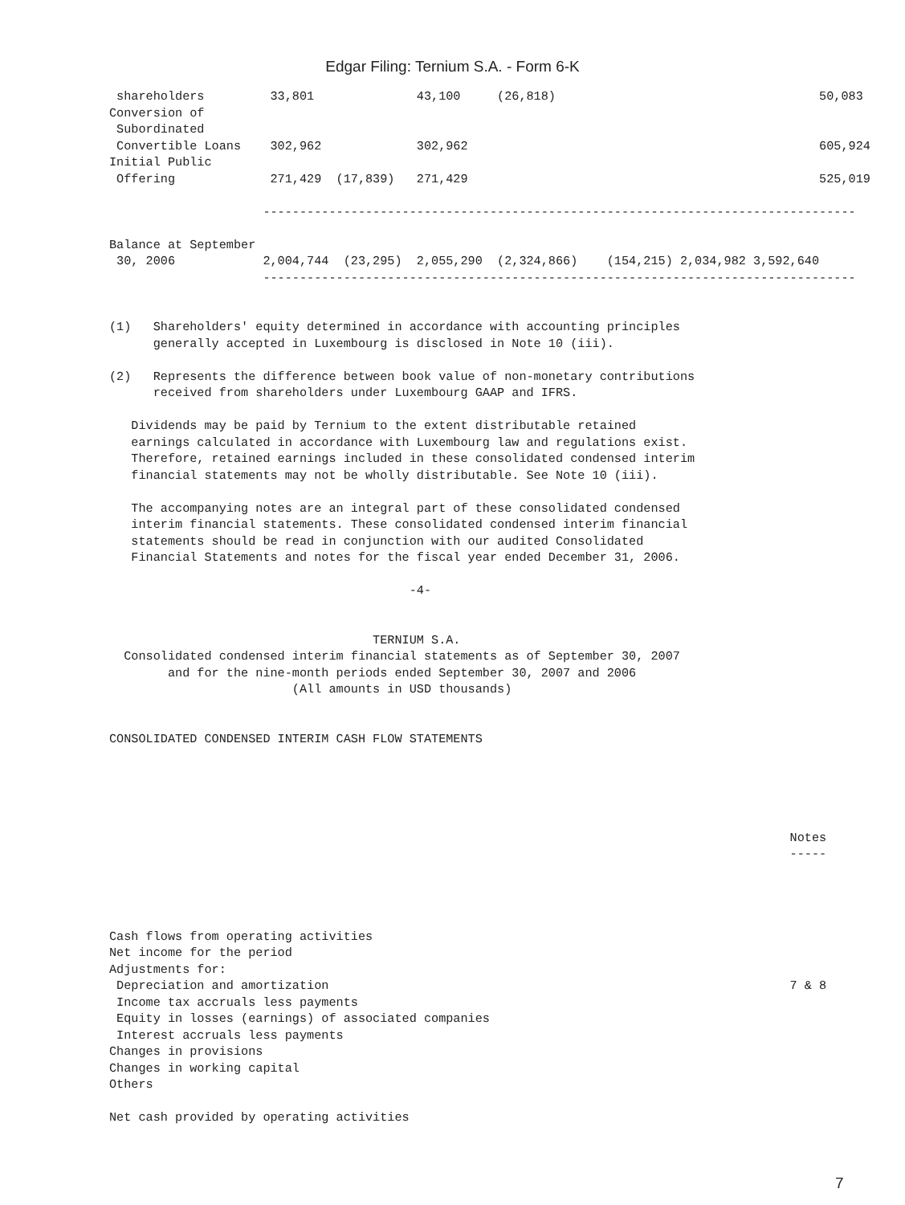Edgar Filing: Ternium S.A. - Form 6-K
 shareholders         33,801              43,100     (26,818)                                    50,083
Conversion of
 Subordinated
 Convertible Loans    302,962             302,962                                                605,924
Initial Public
 Offering             271,429  (17,839)   271,429                                                525,019

                     ---------------------------------------------------------------------------------

Balance at September
 30, 2006            2,004,744  (23,295)  2,055,290  (2,324,866)    (154,215) 2,034,982 3,592,640
                     ---------------------------------------------------------------------------------


(1)   Shareholders' equity determined in accordance with accounting principles
      generally accepted in Luxembourg is disclosed in Note 10 (iii).

(2)   Represents the difference between book value of non-monetary contributions
      received from shareholders under Luxembourg GAAP and IFRS.

   Dividends may be paid by Ternium to the extent distributable retained
   earnings calculated in accordance with Luxembourg law and regulations exist.
   Therefore, retained earnings included in these consolidated condensed interim
   financial statements may not be wholly distributable. See Note 10 (iii).

   The accompanying notes are an integral part of these consolidated condensed
   interim financial statements. These consolidated condensed interim financial
   statements should be read in conjunction with our audited Consolidated
   Financial Statements and notes for the fiscal year ended December 31, 2006.

                                         -4-


                                    TERNIUM S.A.
  Consolidated condensed interim financial statements as of September 30, 2007
        and for the nine-month periods ended September 30, 2007 and 2006
                         (All amounts in USD thousands)


CONSOLIDATED CONDENSED INTERIM CASH FLOW STATEMENTS





                                                                                             Notes
                                                                                             -----




Cash flows from operating activities
Net income for the period
Adjustments for:
 Depreciation and amortization                                                               7 & 8
 Income tax accruals less payments
 Equity in losses (earnings) of associated companies
 Interest accruals less payments
Changes in provisions
Changes in working capital
Others

Net cash provided by operating activities
7